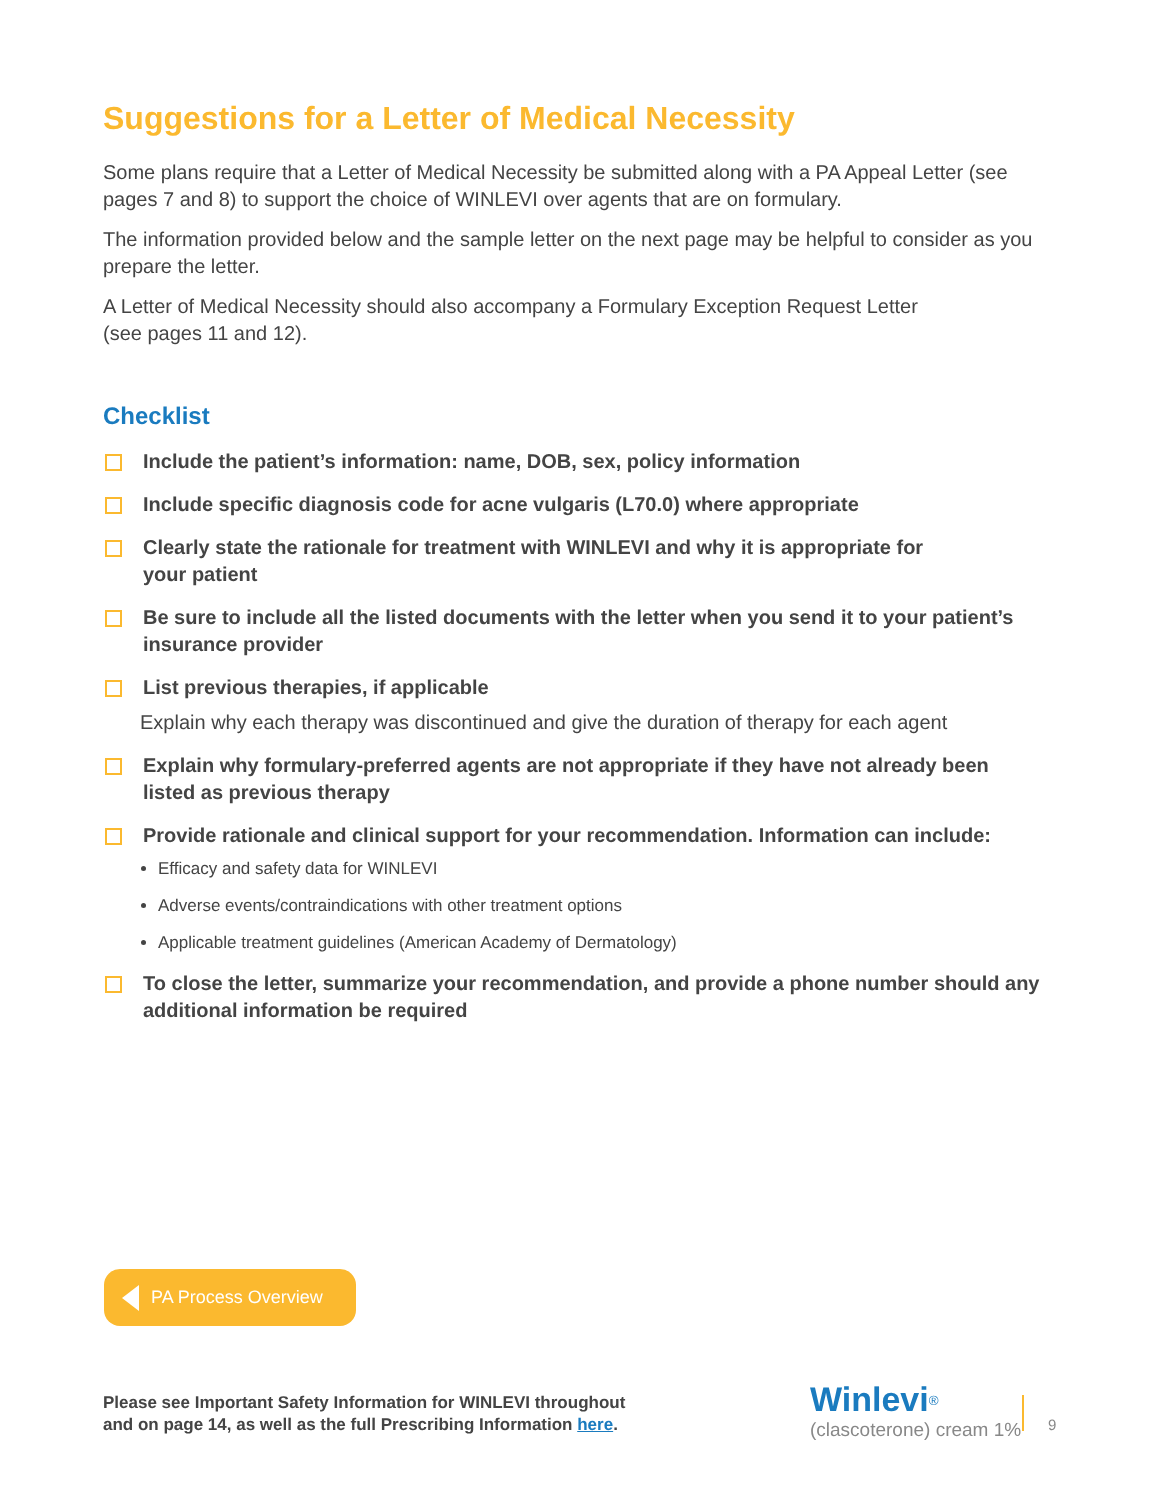Suggestions for a Letter of Medical Necessity
Some plans require that a Letter of Medical Necessity be submitted along with a PA Appeal Letter (see pages 7 and 8) to support the choice of WINLEVI over agents that are on formulary.
The information provided below and the sample letter on the next page may be helpful to consider as you prepare the letter.
A Letter of Medical Necessity should also accompany a Formulary Exception Request Letter
(see pages 11 and 12).
Checklist
Include the patient’s information: name, DOB, sex, policy information
Include specific diagnosis code for acne vulgaris (L70.0) where appropriate
Clearly state the rationale for treatment with WINLEVI and why it is appropriate for
your patient
Be sure to include all the listed documents with the letter when you send it to your patient’s insurance provider
List previous therapies, if applicable
Explain why each therapy was discontinued and give the duration of therapy for each agent
Explain why formulary-preferred agents are not appropriate if they have not already been listed as previous therapy
Provide rationale and clinical support for your recommendation. Information can include:
Efficacy and safety data for WINLEVI
Adverse events/contraindications with other treatment options
Applicable treatment guidelines (American Academy of Dermatology)
To close the letter, summarize your recommendation, and provide a phone number should any additional information be required
PA Process Overview
Please see Important Safety Information for WINLEVI throughout
and on page 14, as well as the full Prescribing Information here.
Winlevi<sup>®</sup>
(clascoterone) cream 1%
9